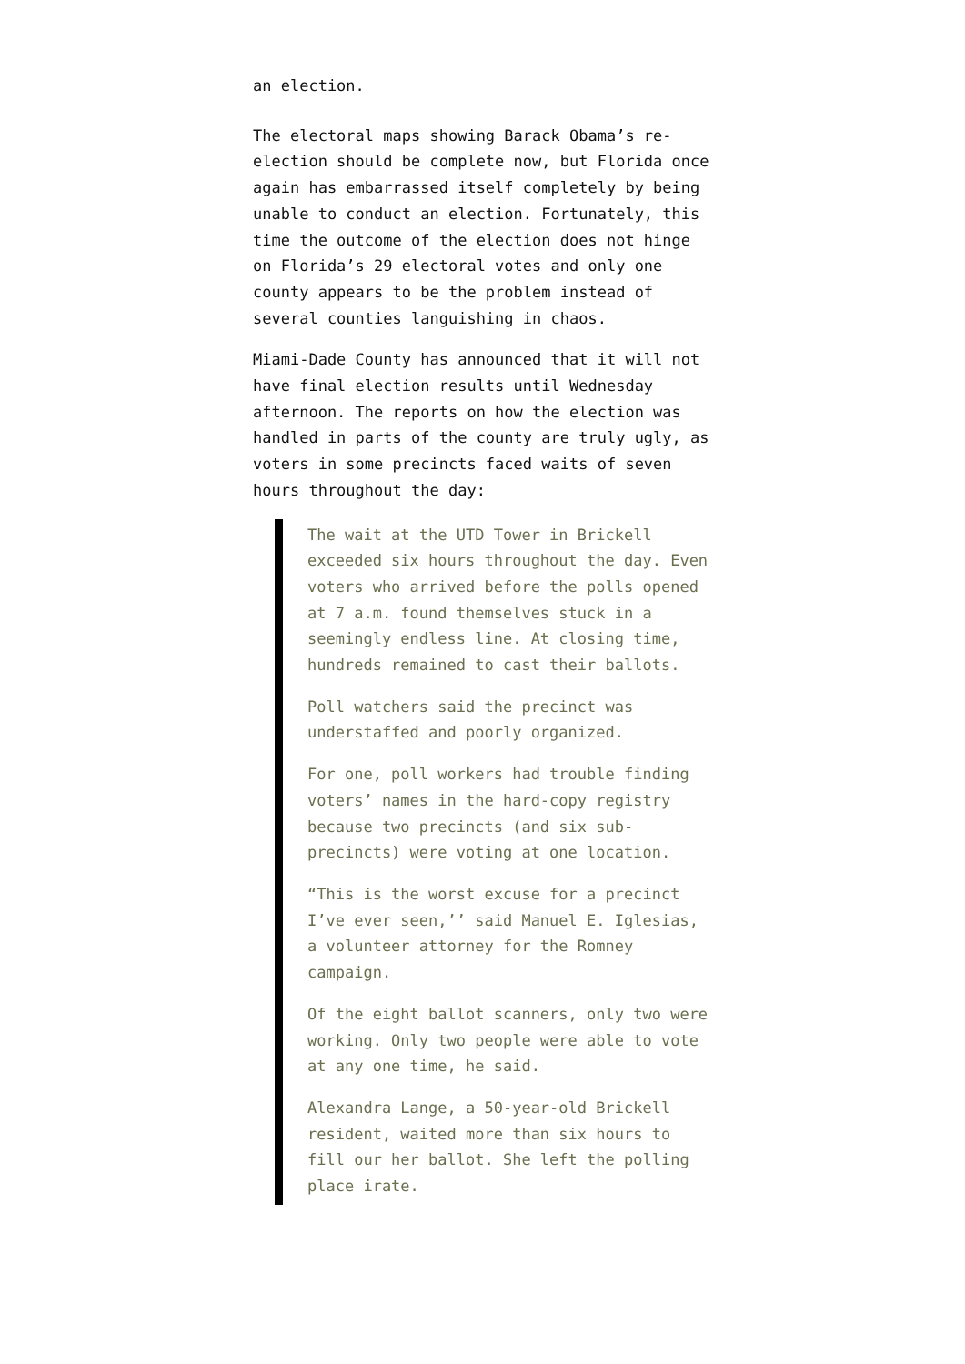an election.
The electoral maps showing Barack Obama’s re-election should be complete now, but Florida once again has embarrassed itself completely by being unable to conduct an election. Fortunately, this time the outcome of the election does not hinge on Florida’s 29 electoral votes and only one county appears to be the problem instead of several counties languishing in chaos.
Miami-Dade County has announced that it will not have final election results until Wednesday afternoon. The reports on how the election was handled in parts of the county are truly ugly, as voters in some precincts faced waits of seven hours throughout the day:
The wait at the UTD Tower in Brickell exceeded six hours throughout the day. Even voters who arrived before the polls opened at 7 a.m. found themselves stuck in a seemingly endless line. At closing time, hundreds remained to cast their ballots.
Poll watchers said the precinct was understaffed and poorly organized.
For one, poll workers had trouble finding voters’ names in the hard-copy registry because two precincts (and six sub-precincts) were voting at one location.
“This is the worst excuse for a precinct I’ve ever seen,’’ said Manuel E. Iglesias, a volunteer attorney for the Romney campaign.
Of the eight ballot scanners, only two were working. Only two people were able to vote at any one time, he said.
Alexandra Lange, a 50-year-old Brickell resident, waited more than six hours to fill our her ballot. She left the polling place irate.